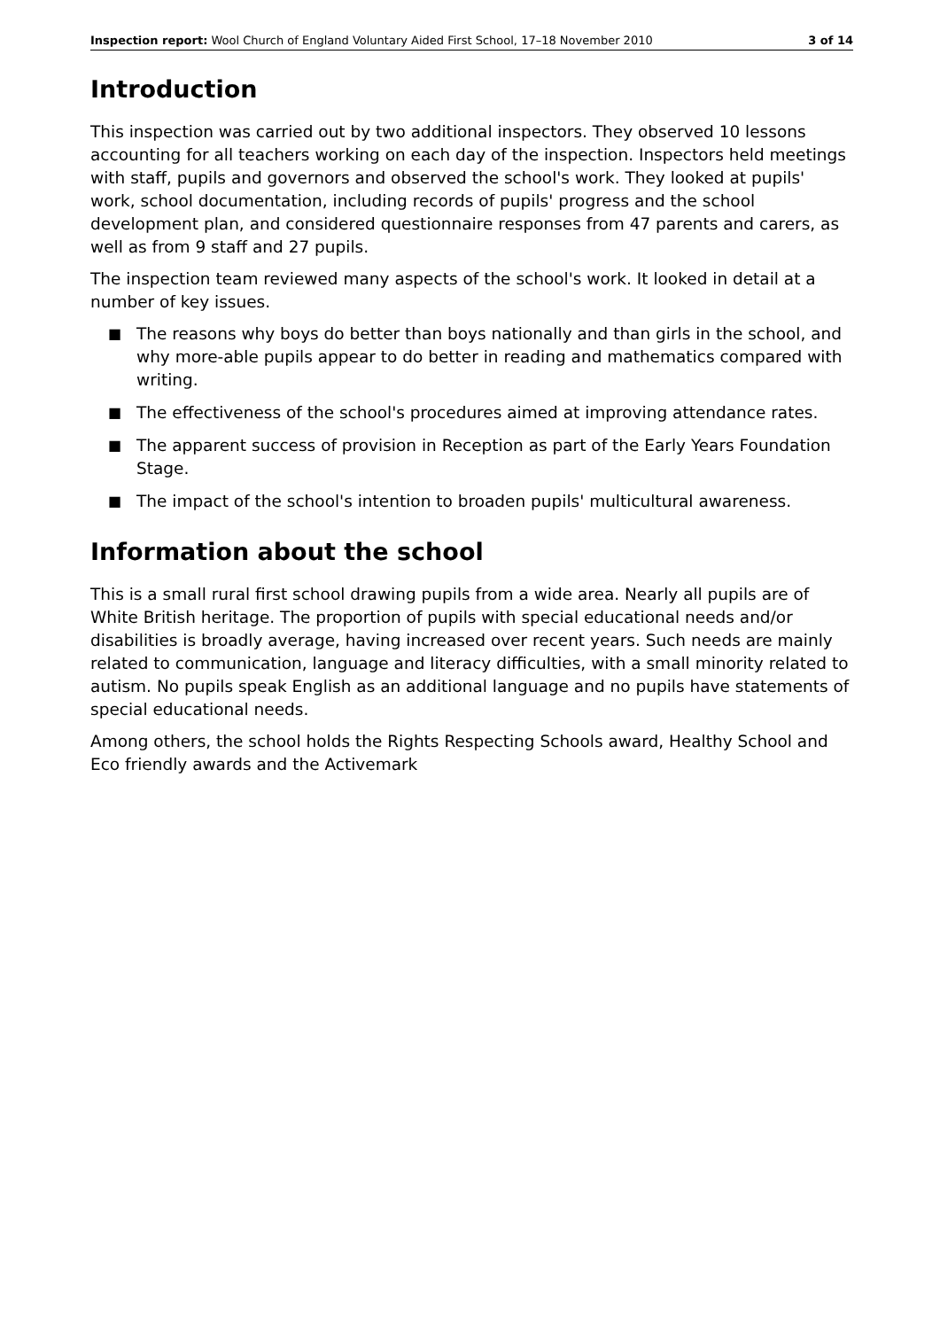Inspection report: Wool Church of England Voluntary Aided First School, 17–18 November 2010
3 of 14
Introduction
This inspection was carried out by two additional inspectors. They observed 10 lessons accounting for all teachers working on each day of the inspection. Inspectors held meetings with staff, pupils and governors and observed the school's work. They looked at pupils' work, school documentation, including records of pupils' progress and the school development plan, and considered questionnaire responses from 47 parents and carers, as well as from 9 staff and 27 pupils.
The inspection team reviewed many aspects of the school's work. It looked in detail at a number of key issues.
■ The reasons why boys do better than boys nationally and than girls in the school, and why more-able pupils appear to do better in reading and mathematics compared with writing.
■ The effectiveness of the school's procedures aimed at improving attendance rates.
■ The apparent success of provision in Reception as part of the Early Years Foundation Stage.
■ The impact of the school's intention to broaden pupils' multicultural awareness.
Information about the school
This is a small rural first school drawing pupils from a wide area. Nearly all pupils are of White British heritage. The proportion of pupils with special educational needs and/or disabilities is broadly average, having increased over recent years. Such needs are mainly related to communication, language and literacy difficulties, with a small minority related to autism. No pupils speak English as an additional language and no pupils have statements of special educational needs.
Among others, the school holds the Rights Respecting Schools award, Healthy School and Eco friendly awards and the Activemark